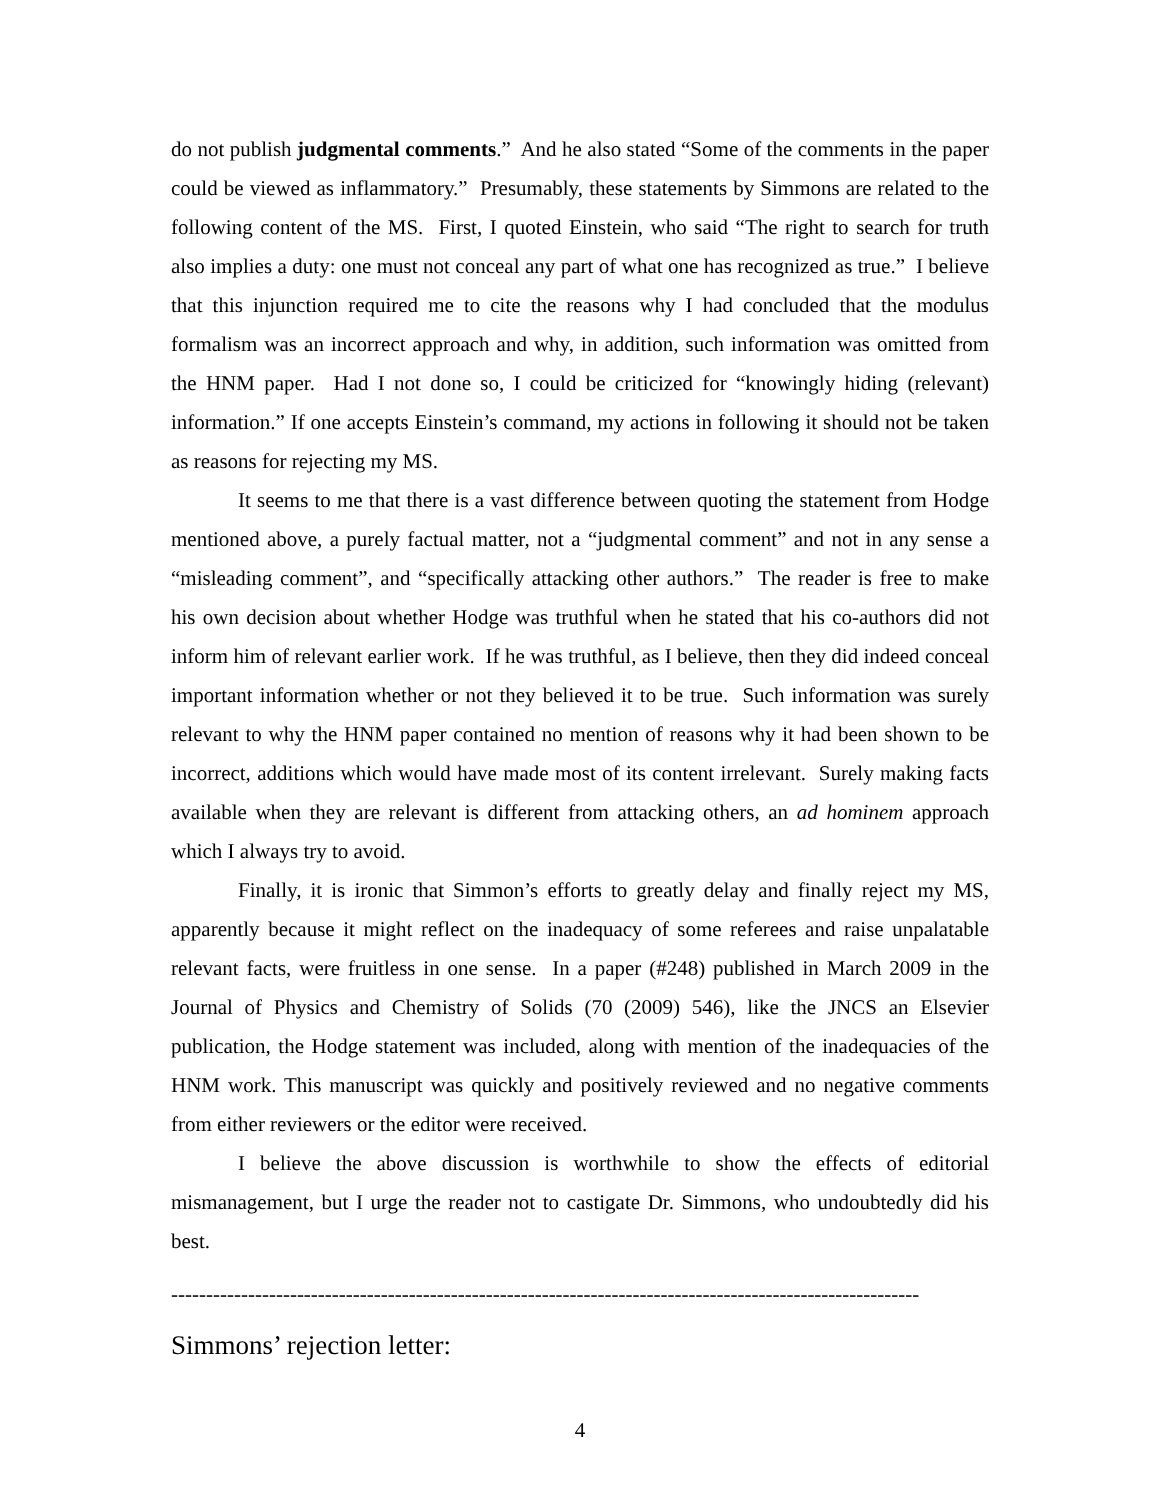do not publish judgmental comments.” And he also stated “Some of the comments in the paper could be viewed as inflammatory.” Presumably, these statements by Simmons are related to the following content of the MS. First, I quoted Einstein, who said “The right to search for truth also implies a duty: one must not conceal any part of what one has recognized as true.” I believe that this injunction required me to cite the reasons why I had concluded that the modulus formalism was an incorrect approach and why, in addition, such information was omitted from the HNM paper. Had I not done so, I could be criticized for “knowingly hiding (relevant) information.” If one accepts Einstein’s command, my actions in following it should not be taken as reasons for rejecting my MS.
It seems to me that there is a vast difference between quoting the statement from Hodge mentioned above, a purely factual matter, not a “judgmental comment” and not in any sense a “misleading comment”, and “specifically attacking other authors.” The reader is free to make his own decision about whether Hodge was truthful when he stated that his co-authors did not inform him of relevant earlier work. If he was truthful, as I believe, then they did indeed conceal important information whether or not they believed it to be true. Such information was surely relevant to why the HNM paper contained no mention of reasons why it had been shown to be incorrect, additions which would have made most of its content irrelevant. Surely making facts available when they are relevant is different from attacking others, an ad hominem approach which I always try to avoid.
Finally, it is ironic that Simmon’s efforts to greatly delay and finally reject my MS, apparently because it might reflect on the inadequacy of some referees and raise unpalatable relevant facts, were fruitless in one sense. In a paper (#248) published in March 2009 in the Journal of Physics and Chemistry of Solids (70 (2009) 546), like the JNCS an Elsevier publication, the Hodge statement was included, along with mention of the inadequacies of the HNM work. This manuscript was quickly and positively reviewed and no negative comments from either reviewers or the editor were received.
I believe the above discussion is worthwhile to show the effects of editorial mismanagement, but I urge the reader not to castigate Dr. Simmons, who undoubtedly did his best.
-----------------------------------------------------------------------------------------------------------
Simmons’ rejection letter:
4